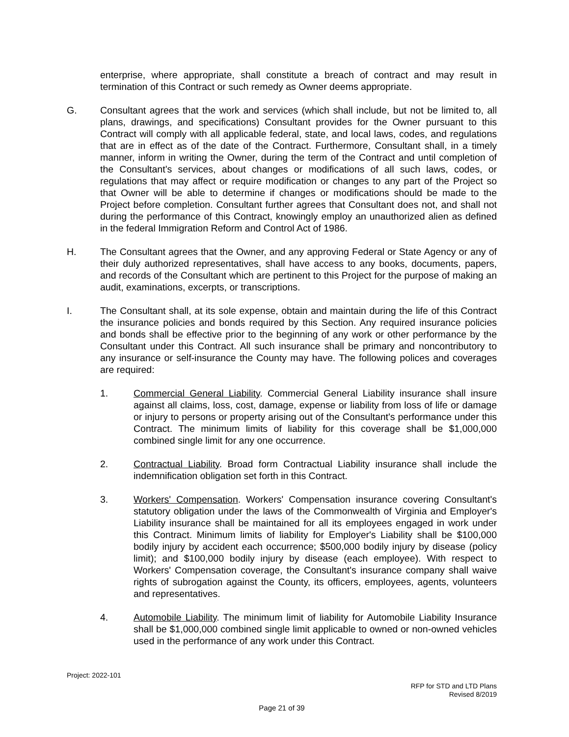enterprise, where appropriate, shall constitute a breach of contract and may result in termination of this Contract or such remedy as Owner deems appropriate.
G. Consultant agrees that the work and services (which shall include, but not be limited to, all plans, drawings, and specifications) Consultant provides for the Owner pursuant to this Contract will comply with all applicable federal, state, and local laws, codes, and regulations that are in effect as of the date of the Contract. Furthermore, Consultant shall, in a timely manner, inform in writing the Owner, during the term of the Contract and until completion of the Consultant’s services, about changes or modifications of all such laws, codes, or regulations that may affect or require modification or changes to any part of the Project so that Owner will be able to determine if changes or modifications should be made to the Project before completion. Consultant further agrees that Consultant does not, and shall not during the performance of this Contract, knowingly employ an unauthorized alien as defined in the federal Immigration Reform and Control Act of 1986.
H. The Consultant agrees that the Owner, and any approving Federal or State Agency or any of their duly authorized representatives, shall have access to any books, documents, papers, and records of the Consultant which are pertinent to this Project for the purpose of making an audit, examinations, excerpts, or transcriptions.
I. The Consultant shall, at its sole expense, obtain and maintain during the life of this Contract the insurance policies and bonds required by this Section. Any required insurance policies and bonds shall be effective prior to the beginning of any work or other performance by the Consultant under this Contract. All such insurance shall be primary and noncontributory to any insurance or self-insurance the County may have. The following polices and coverages are required:
1. Commercial General Liability. Commercial General Liability insurance shall insure against all claims, loss, cost, damage, expense or liability from loss of life or damage or injury to persons or property arising out of the Consultant's performance under this Contract. The minimum limits of liability for this coverage shall be $1,000,000 combined single limit for any one occurrence.
2. Contractual Liability. Broad form Contractual Liability insurance shall include the indemnification obligation set forth in this Contract.
3. Workers' Compensation. Workers' Compensation insurance covering Consultant's statutory obligation under the laws of the Commonwealth of Virginia and Employer's Liability insurance shall be maintained for all its employees engaged in work under this Contract. Minimum limits of liability for Employer's Liability shall be $100,000 bodily injury by accident each occurrence; $500,000 bodily injury by disease (policy limit); and $100,000 bodily injury by disease (each employee). With respect to Workers' Compensation coverage, the Consultant's insurance company shall waive rights of subrogation against the County, its officers, employees, agents, volunteers and representatives.
4. Automobile Liability. The minimum limit of liability for Automobile Liability Insurance shall be $1,000,000 combined single limit applicable to owned or non-owned vehicles used in the performance of any work under this Contract.
Project: 2022-101
RFP for STD and LTD Plans
Revised 8/2019
Page 21 of 39